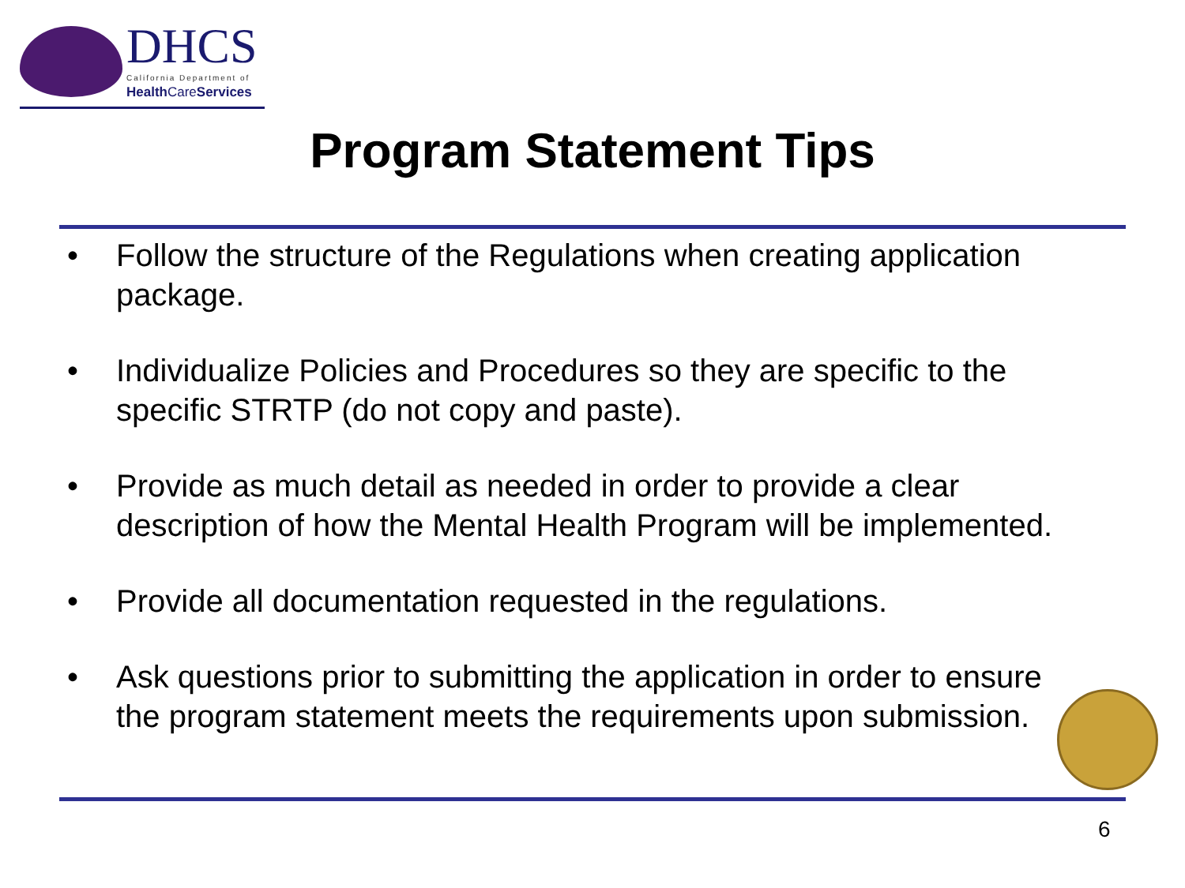DHCS California Department of
Health CareServices
Program Statement Tips
• Follow the structure of the Regulations when creating application package.
• Individualize Policies and Procedures so they are specific to the specific STRTP (do not copy and paste).
• Provide as much detail as needed in order to provide a clear description of how the Mental Health Program will be implemented.
• Provide all documentation requested in the regulations.
• Ask questions prior to submitting the application in order to ensure the program statement meets the requirements upon submission.
6